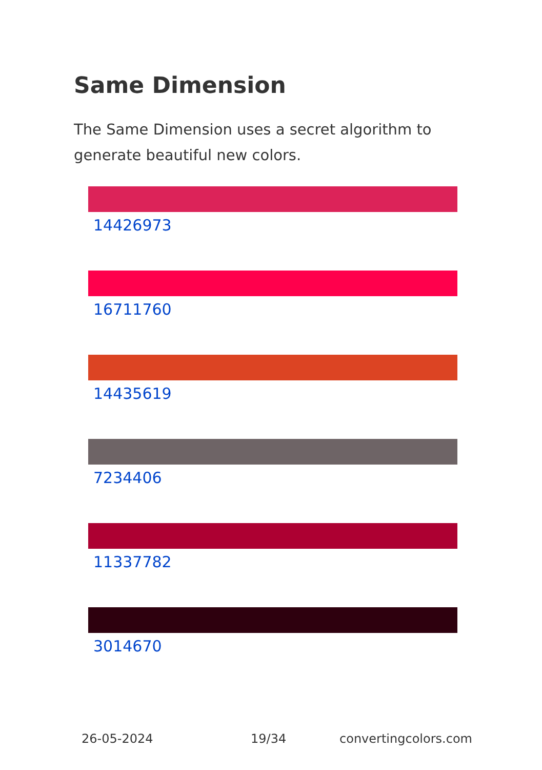Same Dimension
The Same Dimension uses a secret algorithm to generate beautiful new colors.
14426973
16711760
14435619
7234406
11337782
3014670
26-05-2024 19/34 convertingcolors.com